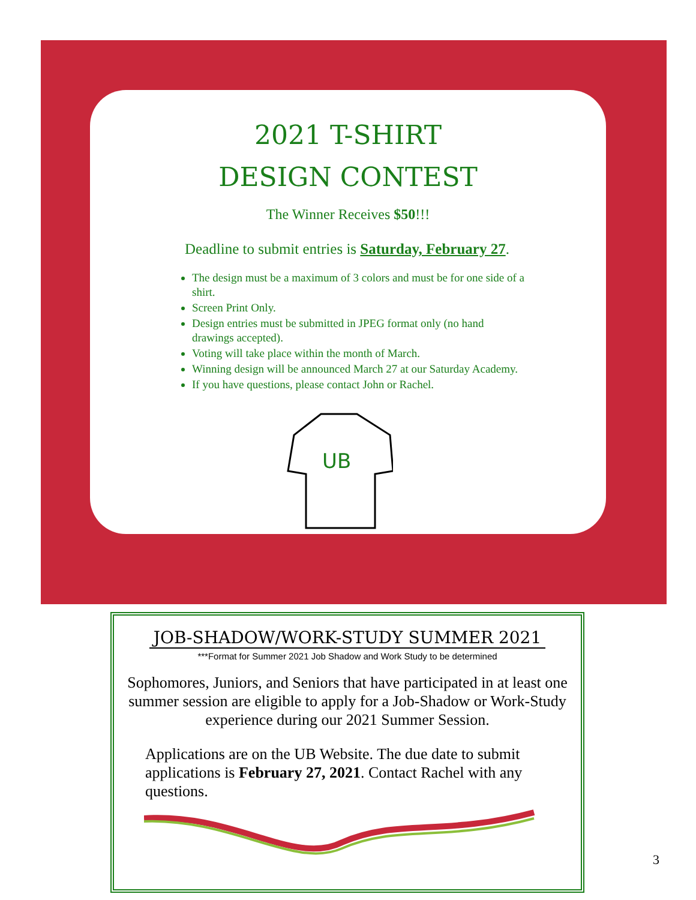2021 T-SHIRT
DESIGN CONTEST
The Winner Receives $50!!!
Deadline to submit entries is Saturday, February 27.
The design must be a maximum of 3 colors and must be for one side of a shirt.
Screen Print Only.
Design entries must be submitted in JPEG format only (no hand drawings accepted).
Voting will take place within the month of March.
Winning design will be announced March 27 at our Saturday Academy.
If you have questions, please contact John or Rachel.
UB
JOB-SHADOW/WORK-STUDY SUMMER 2021
***Format for Summer 2021 Job Shadow and Work Study to be determined
Sophomores, Juniors, and Seniors that have participated in at least one summer session are eligible to apply for a Job-Shadow or Work-Study experience during our 2021 Summer Session.
Applications are on the UB Website. The due date to submit applications is February 27, 2021. Contact Rachel with any questions.
3